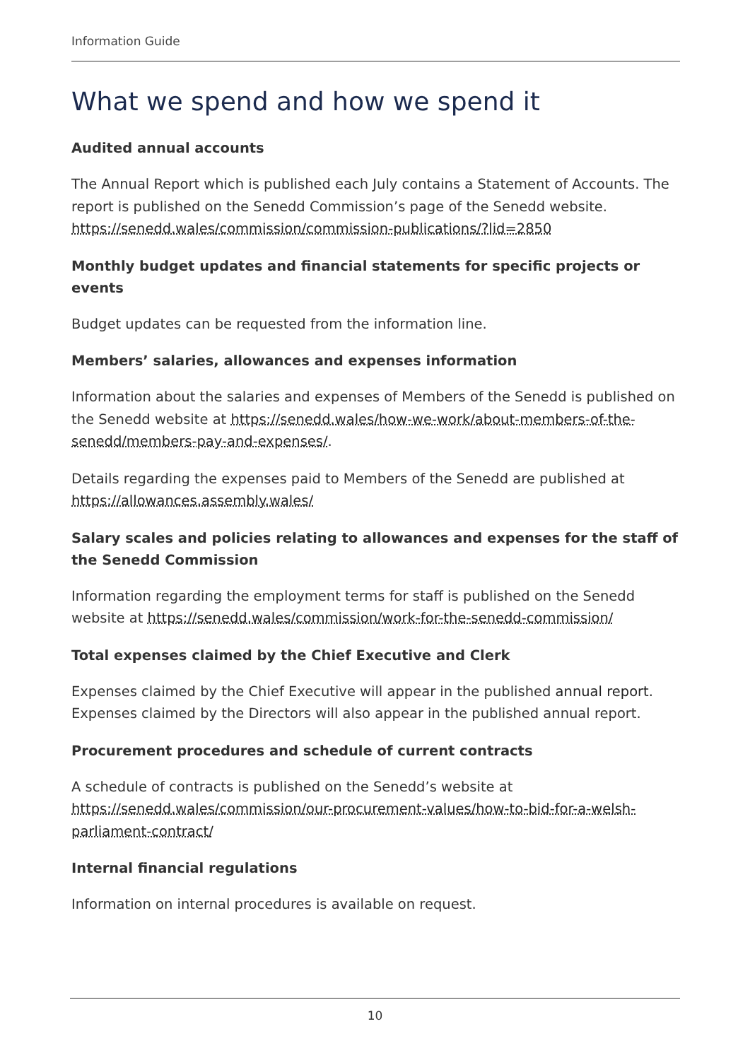Information Guide
What we spend and how we spend it
Audited annual accounts
The Annual Report which is published each July contains a Statement of Accounts. The report is published on the Senedd Commission’s page of the Senedd website. https://senedd.wales/commission/commission-publications/?lid=2850
Monthly budget updates and financial statements for specific projects or events
Budget updates can be requested from the information line.
Members’ salaries, allowances and expenses information
Information about the salaries and expenses of Members of the Senedd is published on the Senedd website at https://senedd.wales/how-we-work/about-members-of-the-senedd/members-pay-and-expenses/.
Details regarding the expenses paid to Members of the Senedd are published at https://allowances.assembly.wales/
Salary scales and policies relating to allowances and expenses for the staff of the Senedd Commission
Information regarding the employment terms for staff is published on the Senedd website at https://senedd.wales/commission/work-for-the-senedd-commission/
Total expenses claimed by the Chief Executive and Clerk
Expenses claimed by the Chief Executive will appear in the published annual report. Expenses claimed by the Directors will also appear in the published annual report.
Procurement procedures and schedule of current contracts
A schedule of contracts is published on the Senedd’s website at https://senedd.wales/commission/our-procurement-values/how-to-bid-for-a-welsh-parliament-contract/
Internal financial regulations
Information on internal procedures is available on request.
10